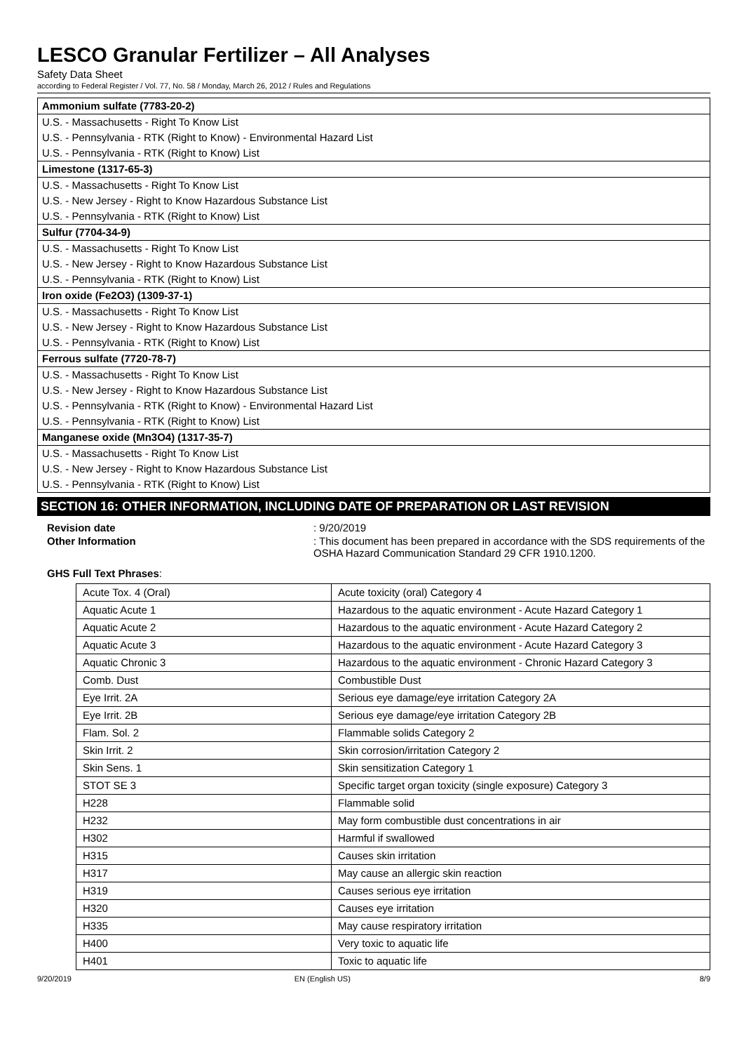LESCO Granular Fertilizer – All Analyses
Safety Data Sheet
according to Federal Register / Vol. 77, No. 58 / Monday, March 26, 2012 / Rules and Regulations
| Ammonium sulfate (7783-20-2) |
| U.S. - Massachusetts - Right To Know List |
| U.S. - Pennsylvania - RTK (Right to Know) - Environmental Hazard List |
| U.S. - Pennsylvania - RTK (Right to Know) List |
| Limestone (1317-65-3) |
| U.S. - Massachusetts - Right To Know List |
| U.S. - New Jersey - Right to Know Hazardous Substance List |
| U.S. - Pennsylvania - RTK (Right to Know) List |
| Sulfur (7704-34-9) |
| U.S. - Massachusetts - Right To Know List |
| U.S. - New Jersey - Right to Know Hazardous Substance List |
| U.S. - Pennsylvania - RTK (Right to Know) List |
| Iron oxide (Fe2O3) (1309-37-1) |
| U.S. - Massachusetts - Right To Know List |
| U.S. - New Jersey - Right to Know Hazardous Substance List |
| U.S. - Pennsylvania - RTK (Right to Know) List |
| Ferrous sulfate (7720-78-7) |
| U.S. - Massachusetts - Right To Know List |
| U.S. - New Jersey - Right to Know Hazardous Substance List |
| U.S. - Pennsylvania - RTK (Right to Know) - Environmental Hazard List |
| U.S. - Pennsylvania - RTK (Right to Know) List |
| Manganese oxide (Mn3O4) (1317-35-7) |
| U.S. - Massachusetts - Right To Know List |
| U.S. - New Jersey - Right to Know Hazardous Substance List |
| U.S. - Pennsylvania - RTK (Right to Know) List |
SECTION 16: OTHER INFORMATION, INCLUDING DATE OF PREPARATION OR LAST REVISION
Revision date : 9/20/2019
Other Information : This document has been prepared in accordance with the SDS requirements of the OSHA Hazard Communication Standard 29 CFR 1910.1200.
GHS Full Text Phrases:
| Acute Tox. 4 (Oral) | Acute toxicity (oral) Category 4 |
| Aquatic Acute 1 | Hazardous to the aquatic environment - Acute Hazard Category 1 |
| Aquatic Acute 2 | Hazardous to the aquatic environment - Acute Hazard Category 2 |
| Aquatic Acute 3 | Hazardous to the aquatic environment - Acute Hazard Category 3 |
| Aquatic Chronic 3 | Hazardous to the aquatic environment - Chronic Hazard Category 3 |
| Comb. Dust | Combustible Dust |
| Eye Irrit. 2A | Serious eye damage/eye irritation Category 2A |
| Eye Irrit. 2B | Serious eye damage/eye irritation Category 2B |
| Flam. Sol. 2 | Flammable solids Category 2 |
| Skin Irrit. 2 | Skin corrosion/irritation Category 2 |
| Skin Sens. 1 | Skin sensitization Category 1 |
| STOT SE 3 | Specific target organ toxicity (single exposure) Category 3 |
| H228 | Flammable solid |
| H232 | May form combustible dust concentrations in air |
| H302 | Harmful if swallowed |
| H315 | Causes skin irritation |
| H317 | May cause an allergic skin reaction |
| H319 | Causes serious eye irritation |
| H320 | Causes eye irritation |
| H335 | May cause respiratory irritation |
| H400 | Very toxic to aquatic life |
| H401 | Toxic to aquatic life |
9/20/2019 EN (English US) 8/9